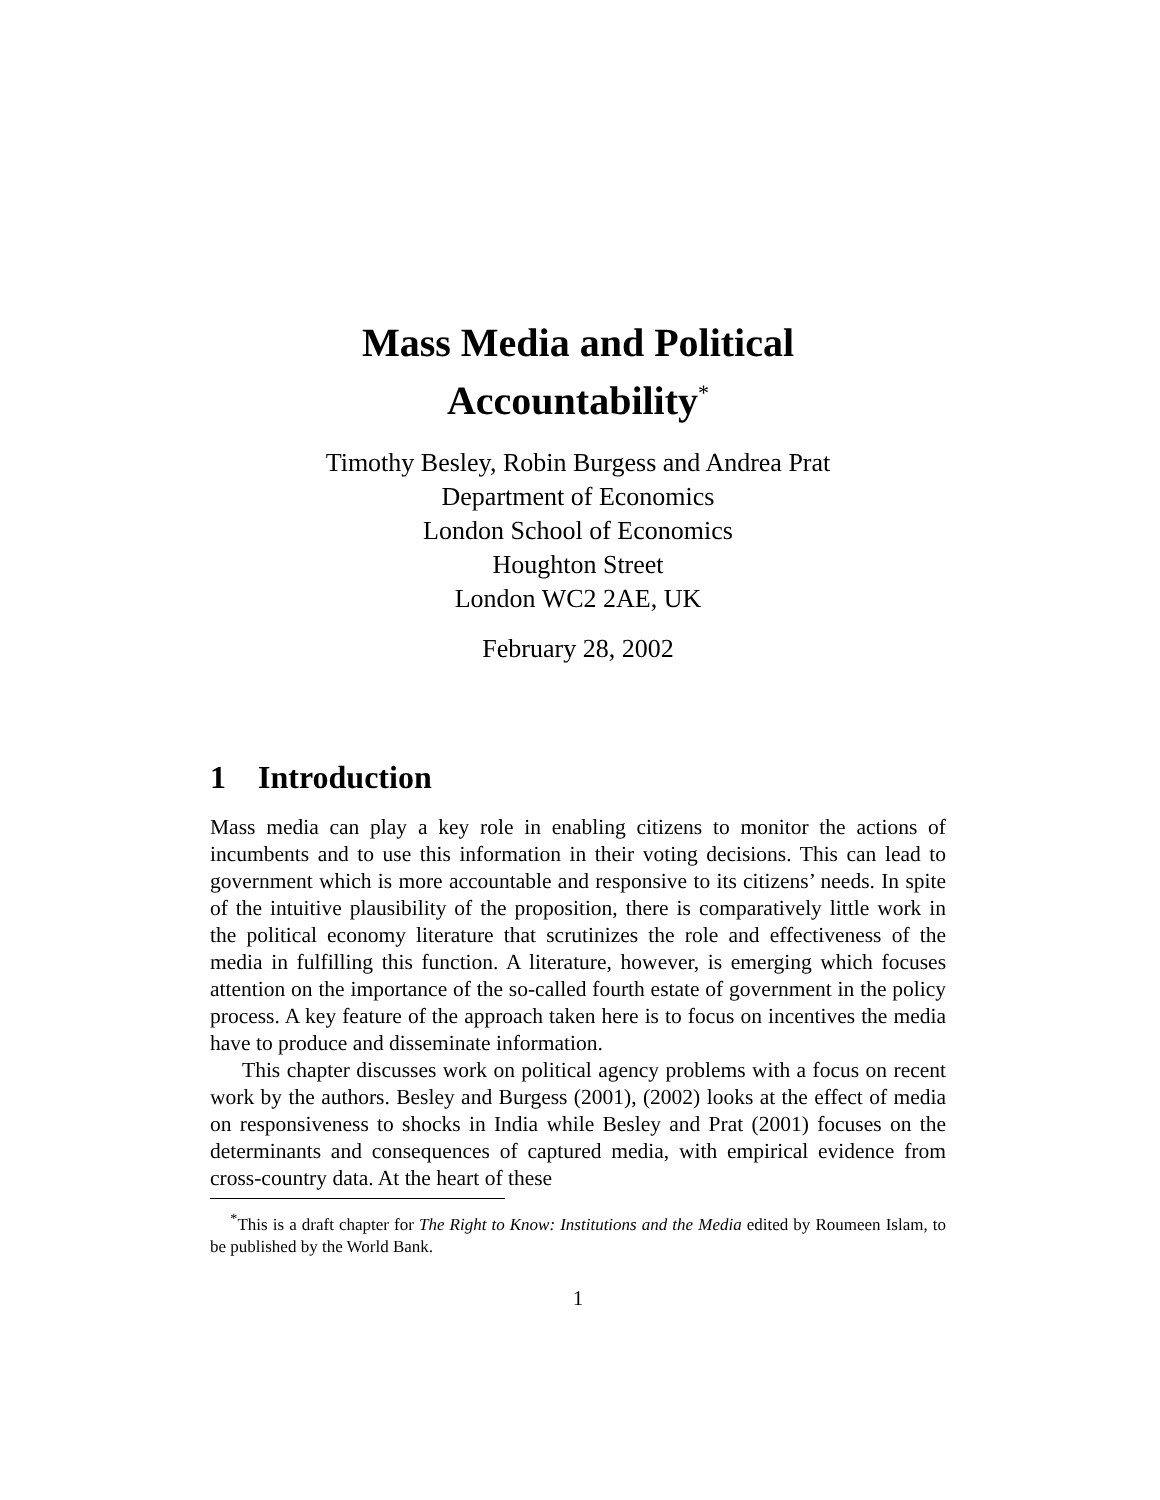Mass Media and Political
Accountability<sup>*</sup>
Timothy Besley, Robin Burgess and Andrea Prat
Department of Economics
London School of Economics
Houghton Street
London WC2 2AE, UK
February 28, 2002
1 Introduction
Mass media can play a key role in enabling citizens to monitor the actions of incumbents and to use this information in their voting decisions. This can lead to government which is more accountable and responsive to its citizens’ needs. In spite of the intuitive plausibility of the proposition, there is comparatively little work in the political economy literature that scrutinizes the role and effectiveness of the media in fulfilling this function. A literature, however, is emerging which focuses attention on the importance of the so-called fourth estate of government in the policy process. A key feature of the approach taken here is to focus on incentives the media have to produce and disseminate information.
This chapter discusses work on political agency problems with a focus on recent work by the authors. Besley and Burgess (2001), (2002) looks at the effect of media on responsiveness to shocks in India while Besley and Prat (2001) focuses on the determinants and consequences of captured media, with empirical evidence from cross-country data. At the heart of these
<sup>*</sup> This is a draft chapter for The Right to Know: Institutions and the Media edited by Roumeen Islam, to be published by the World Bank.
1